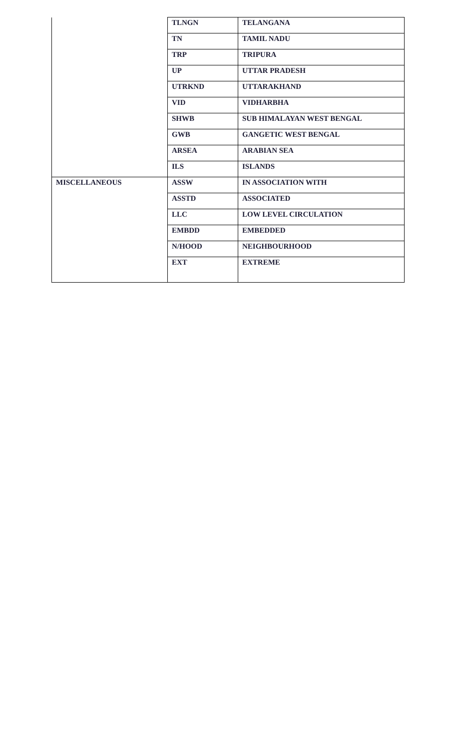| | TLNGN | TELANGANA |
| | TN | TAMIL NADU |
| | TRP | TRIPURA |
| | UP | UTTAR PRADESH |
| | UTRKND | UTTARAKHAND |
| | VID | VIDHARBHA |
| | SHWB | SUB HIMALAYAN WEST BENGAL |
| | GWB | GANGETIC WEST BENGAL |
| | ARSEA | ARABIAN SEA |
| | ILS | ISLANDS |
| MISCELLANEOUS | ASSW | IN ASSOCIATION WITH |
| | ASSTD | ASSOCIATED |
| | LLC | LOW LEVEL CIRCULATION |
| | EMBDD | EMBEDDED |
| | N/HOOD | NEIGHBOURHOOD |
| | EXT | EXTREME |